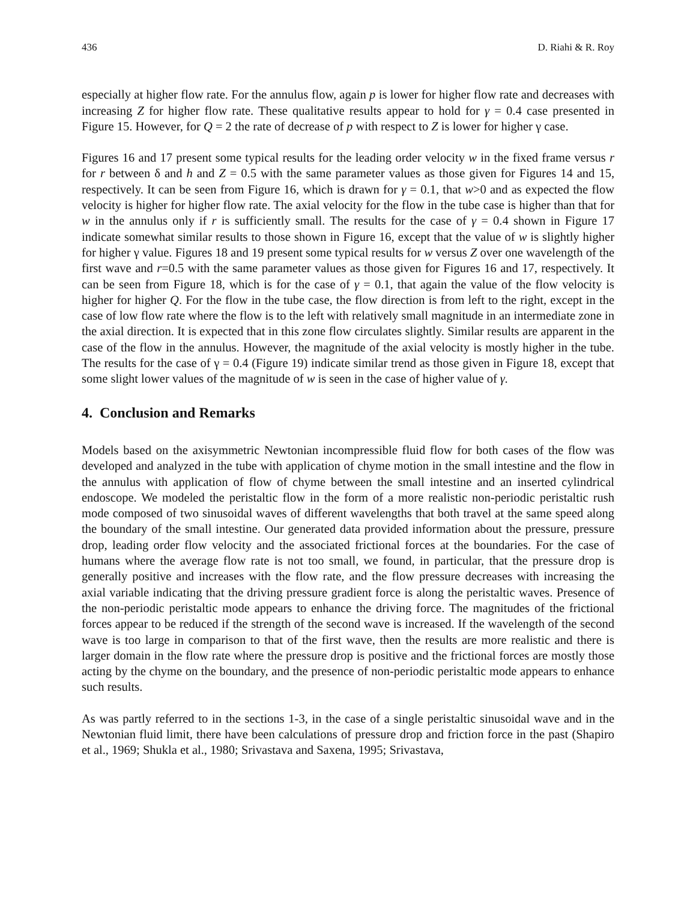436 D. Riahi & R. Roy
especially at higher flow rate. For the annulus flow, again p is lower for higher flow rate and decreases with increasing Z for higher flow rate. These qualitative results appear to hold for γ = 0.4 case presented in Figure 15. However, for Q = 2 the rate of decrease of p with respect to Z is lower for higher γ case.
Figures 16 and 17 present some typical results for the leading order velocity w in the fixed frame versus r for r between δ and h and Z = 0.5 with the same parameter values as those given for Figures 14 and 15, respectively. It can be seen from Figure 16, which is drawn for γ = 0.1, that w>0 and as expected the flow velocity is higher for higher flow rate. The axial velocity for the flow in the tube case is higher than that for w in the annulus only if r is sufficiently small. The results for the case of γ = 0.4 shown in Figure 17 indicate somewhat similar results to those shown in Figure 16, except that the value of w is slightly higher for higher γ value. Figures 18 and 19 present some typical results for w versus Z over one wavelength of the first wave and r=0.5 with the same parameter values as those given for Figures 16 and 17, respectively. It can be seen from Figure 18, which is for the case of γ = 0.1, that again the value of the flow velocity is higher for higher Q. For the flow in the tube case, the flow direction is from left to the right, except in the case of low flow rate where the flow is to the left with relatively small magnitude in an intermediate zone in the axial direction. It is expected that in this zone flow circulates slightly. Similar results are apparent in the case of the flow in the annulus. However, the magnitude of the axial velocity is mostly higher in the tube. The results for the case of γ = 0.4 (Figure 19) indicate similar trend as those given in Figure 18, except that some slight lower values of the magnitude of w is seen in the case of higher value of γ.
4. Conclusion and Remarks
Models based on the axisymmetric Newtonian incompressible fluid flow for both cases of the flow was developed and analyzed in the tube with application of chyme motion in the small intestine and the flow in the annulus with application of flow of chyme between the small intestine and an inserted cylindrical endoscope. We modeled the peristaltic flow in the form of a more realistic non-periodic peristaltic rush mode composed of two sinusoidal waves of different wavelengths that both travel at the same speed along the boundary of the small intestine. Our generated data provided information about the pressure, pressure drop, leading order flow velocity and the associated frictional forces at the boundaries. For the case of humans where the average flow rate is not too small, we found, in particular, that the pressure drop is generally positive and increases with the flow rate, and the flow pressure decreases with increasing the axial variable indicating that the driving pressure gradient force is along the peristaltic waves. Presence of the non-periodic peristaltic mode appears to enhance the driving force. The magnitudes of the frictional forces appear to be reduced if the strength of the second wave is increased. If the wavelength of the second wave is too large in comparison to that of the first wave, then the results are more realistic and there is larger domain in the flow rate where the pressure drop is positive and the frictional forces are mostly those acting by the chyme on the boundary, and the presence of non-periodic peristaltic mode appears to enhance such results.
As was partly referred to in the sections 1-3, in the case of a single peristaltic sinusoidal wave and in the Newtonian fluid limit, there have been calculations of pressure drop and friction force in the past (Shapiro et al., 1969; Shukla et al., 1980; Srivastava and Saxena, 1995; Srivastava,